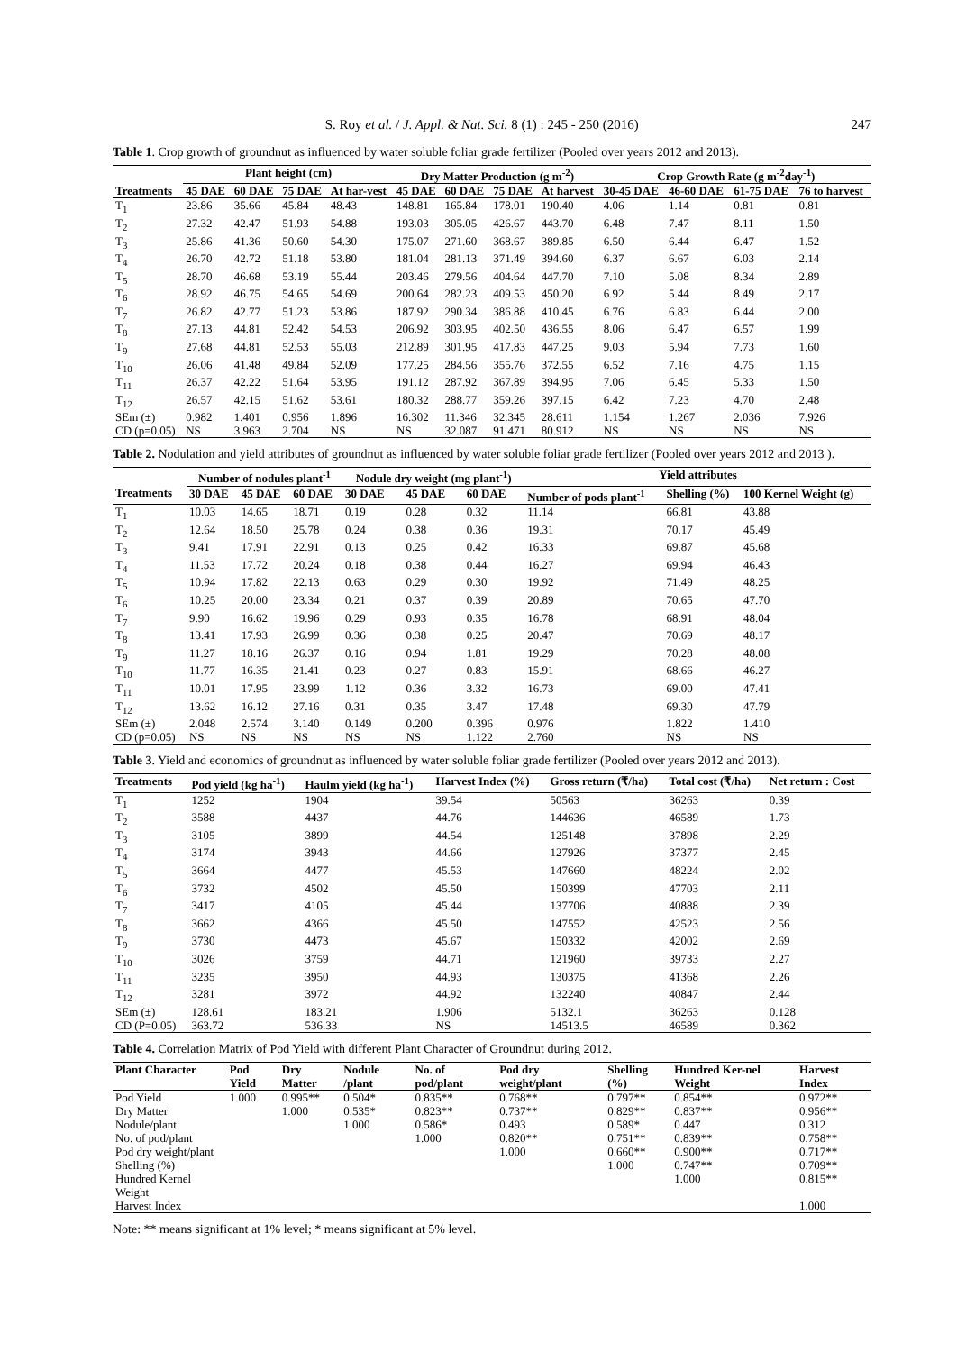S. Roy et al. / J. Appl. & Nat. Sci. 8 (1) : 245 - 250 (2016) 247
Table 1. Crop growth of groundnut as influenced by water soluble foliar grade fertilizer (Pooled over years 2012 and 2013).
| | Plant height (cm) | | | | Dry Matter Production (g m<sup>-2</sup>) | | | | Crop Growth Rate (g m<sup>-2</sup>day<sup>-1</sup>) | | | |
| --- | --- | --- | --- | --- | --- | --- | --- | --- | --- | --- | --- | --- |
| Treatments | 45 DAE | 60 DAE | 75 DAE | At har-vest | 45 DAE | 60 DAE | 75 DAE | At harvest | 30-45 DAE | 46-60 DAE | 61-75 DAE | 76 to harvest |
| T<sub>1</sub> | 23.86 | 35.66 | 45.84 | 48.43 | 148.81 | 165.84 | 178.01 | 190.40 | 4.06 | 1.14 | 0.81 | 0.81 |
| T<sub>2</sub> | 27.32 | 42.47 | 51.93 | 54.88 | 193.03 | 305.05 | 426.67 | 443.70 | 6.48 | 7.47 | 8.11 | 1.50 |
| T<sub>3</sub> | 25.86 | 41.36 | 50.60 | 54.30 | 175.07 | 271.60 | 368.67 | 389.85 | 6.50 | 6.44 | 6.47 | 1.52 |
| T<sub>4</sub> | 26.70 | 42.72 | 51.18 | 53.80 | 181.04 | 281.13 | 371.49 | 394.60 | 6.37 | 6.67 | 6.03 | 2.14 |
| T<sub>5</sub> | 28.70 | 46.68 | 53.19 | 55.44 | 203.46 | 279.56 | 404.64 | 447.70 | 7.10 | 5.08 | 8.34 | 2.89 |
| T<sub>6</sub> | 28.92 | 46.75 | 54.65 | 54.69 | 200.64 | 282.23 | 409.53 | 450.20 | 6.92 | 5.44 | 8.49 | 2.17 |
| T<sub>7</sub> | 26.82 | 42.77 | 51.23 | 53.86 | 187.92 | 290.34 | 386.88 | 410.45 | 6.76 | 6.83 | 6.44 | 2.00 |
| T<sub>8</sub> | 27.13 | 44.81 | 52.42 | 54.53 | 206.92 | 303.95 | 402.50 | 436.55 | 8.06 | 6.47 | 6.57 | 1.99 |
| T<sub>9</sub> | 27.68 | 44.81 | 52.53 | 55.03 | 212.89 | 301.95 | 417.83 | 447.25 | 9.03 | 5.94 | 7.73 | 1.60 |
| T<sub>10</sub> | 26.06 | 41.48 | 49.84 | 52.09 | 177.25 | 284.56 | 355.76 | 372.55 | 6.52 | 7.16 | 4.75 | 1.15 |
| T<sub>11</sub> | 26.37 | 42.22 | 51.64 | 53.95 | 191.12 | 287.92 | 367.89 | 394.95 | 7.06 | 6.45 | 5.33 | 1.50 |
| T<sub>12</sub> | 26.57 | 42.15 | 51.62 | 53.61 | 180.32 | 288.77 | 359.26 | 397.15 | 6.42 | 7.23 | 4.70 | 2.48 |
| SEm (±) | 0.982 | 1.401 | 0.956 | 1.896 | 16.302 | 11.346 | 32.345 | 28.611 | 1.154 | 1.267 | 2.036 | 7.926 |
| CD (p=0.05) | NS | 3.963 | 2.704 | NS | NS | 32.087 | 91.471 | 80.912 | NS | NS | NS | NS |
Table 2. Nodulation and yield attributes of groundnut as influenced by water soluble foliar grade fertilizer (Pooled over years 2012 and 2013 ).
| | Number of nodules plant<sup>-1</sup> | | | Nodule dry weight (mg plant<sup>-1</sup>) | | | Yield attributes | | |
| --- | --- | --- | --- | --- | --- | --- | --- | --- | --- |
| Treatments | 30 DAE | 45 DAE | 60 DAE | 30 DAE | 45 DAE | 60 DAE | Number of pods plant<sup>-1</sup> | Shelling (%) | 100 Kernel Weight (g) |
| T<sub>1</sub> | 10.03 | 14.65 | 18.71 | 0.19 | 0.28 | 0.32 | 11.14 | 66.81 | 43.88 |
| T<sub>2</sub> | 12.64 | 18.50 | 25.78 | 0.24 | 0.38 | 0.36 | 19.31 | 70.17 | 45.49 |
| T<sub>3</sub> | 9.41 | 17.91 | 22.91 | 0.13 | 0.25 | 0.42 | 16.33 | 69.87 | 45.68 |
| T<sub>4</sub> | 11.53 | 17.72 | 20.24 | 0.18 | 0.38 | 0.44 | 16.27 | 69.94 | 46.43 |
| T<sub>5</sub> | 10.94 | 17.82 | 22.13 | 0.63 | 0.29 | 0.30 | 19.92 | 71.49 | 48.25 |
| T<sub>6</sub> | 10.25 | 20.00 | 23.34 | 0.21 | 0.37 | 0.39 | 20.89 | 70.65 | 47.70 |
| T<sub>7</sub> | 9.90 | 16.62 | 19.96 | 0.29 | 0.93 | 0.35 | 16.78 | 68.91 | 48.04 |
| T<sub>8</sub> | 13.41 | 17.93 | 26.99 | 0.36 | 0.38 | 0.25 | 20.47 | 70.69 | 48.17 |
| T<sub>9</sub> | 11.27 | 18.16 | 26.37 | 0.16 | 0.94 | 1.81 | 19.29 | 70.28 | 48.08 |
| T<sub>10</sub> | 11.77 | 16.35 | 21.41 | 0.23 | 0.27 | 0.83 | 15.91 | 68.66 | 46.27 |
| T<sub>11</sub> | 10.01 | 17.95 | 23.99 | 1.12 | 0.36 | 3.32 | 16.73 | 69.00 | 47.41 |
| T<sub>12</sub> | 13.62 | 16.12 | 27.16 | 0.31 | 0.35 | 3.47 | 17.48 | 69.30 | 47.79 |
| SEm (±) | 2.048 | 2.574 | 3.140 | 0.149 | 0.200 | 0.396 | 0.976 | 1.822 | 1.410 |
| CD (p=0.05) | NS | NS | NS | NS | NS | 1.122 | 2.760 | NS | NS |
Table 3. Yield and economics of groundnut as influenced by water soluble foliar grade fertilizer (Pooled over years 2012 and 2013).
| Treatments | Pod yield (kg ha<sup>-1</sup>) | Haulm yield (kg ha<sup>-1</sup>) | Harvest Index (%) | Gross return (₹/ha) | Total cost (₹/ha) | Net return : Cost |
| --- | --- | --- | --- | --- | --- | --- |
| T<sub>1</sub> | 1252 | 1904 | 39.54 | 50563 | 36263 | 0.39 |
| T<sub>2</sub> | 3588 | 4437 | 44.76 | 144636 | 46589 | 1.73 |
| T<sub>3</sub> | 3105 | 3899 | 44.54 | 125148 | 37898 | 2.29 |
| T<sub>4</sub> | 3174 | 3943 | 44.66 | 127926 | 37377 | 2.45 |
| T<sub>5</sub> | 3664 | 4477 | 45.53 | 147660 | 48224 | 2.02 |
| T<sub>6</sub> | 3732 | 4502 | 45.50 | 150399 | 47703 | 2.11 |
| T<sub>7</sub> | 3417 | 4105 | 45.44 | 137706 | 40888 | 2.39 |
| T<sub>8</sub> | 3662 | 4366 | 45.50 | 147552 | 42523 | 2.56 |
| T<sub>9</sub> | 3730 | 4473 | 45.67 | 150332 | 42002 | 2.69 |
| T<sub>10</sub> | 3026 | 3759 | 44.71 | 121960 | 39733 | 2.27 |
| T<sub>11</sub> | 3235 | 3950 | 44.93 | 130375 | 41368 | 2.26 |
| T<sub>12</sub> | 3281 | 3972 | 44.92 | 132240 | 40847 | 2.44 |
| SEm (±) | 128.61 | 183.21 | 1.906 | 5132.1 | 36263 | 0.128 |
| CD (P=0.05) | 363.72 | 536.33 | NS | 14513.5 | 46589 | 0.362 |
Table 4. Correlation Matrix of Pod Yield with different Plant Character of Groundnut during 2012.
| Plant Character | Pod Yield | Dry Matter | Nodule /plant | No. of pod/plant | Pod dry weight/plant | Shelling (%) | Hundred Ker-nel Weight | Harvest Index |
| --- | --- | --- | --- | --- | --- | --- | --- | --- |
| Pod Yield | 1.000 | 0.995** | 0.504* | 0.835** | 0.768** | 0.797** | 0.854** | 0.972** |
| Dry Matter | | 1.000 | 0.535* | 0.823** | 0.737** | 0.829** | 0.837** | 0.956** |
| Nodule/plant | | | 1.000 | 0.586* | 0.493 | 0.589* | 0.447 | 0.312 |
| No. of pod/plant | | | | 1.000 | 0.820** | 0.751** | 0.839** | 0.758** |
| Pod dry weight/plant | | | | | 1.000 | 0.660** | 0.900** | 0.717** |
| Shelling (%) | | | | | | 1.000 | 0.747** | 0.709** |
| Hundred Kernel Weight | | | | | | | 1.000 | 0.815** |
| Harvest Index | | | | | | | | 1.000 |
Note: ** means significant at 1% level; * means significant at 5% level.